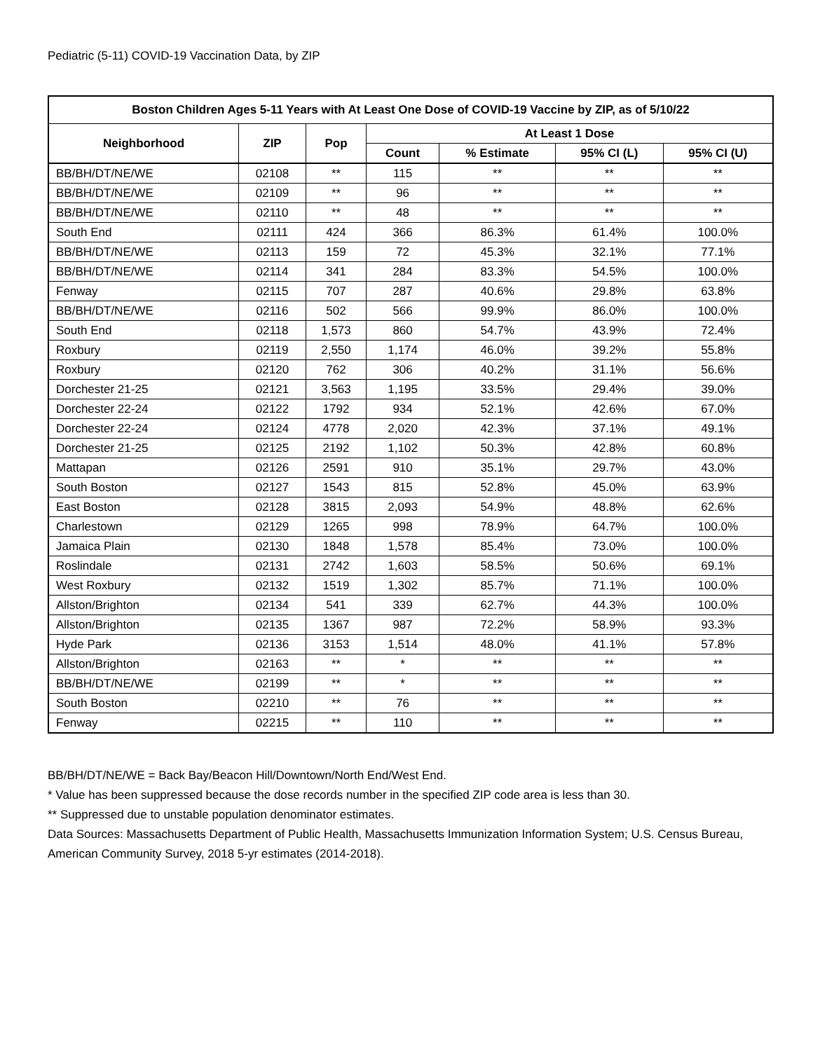Pediatric (5-11) COVID-19 Vaccination Data, by ZIP
| Boston Children Ages 5-11 Years with At Least One Dose of COVID-19 Vaccine by ZIP, as of 5/10/22 | | | | | | |
| --- | --- | --- | --- | --- | --- | --- |
| Neighborhood | ZIP | Pop | At Least 1 Dose | | | |
| | | | Count | % Estimate | 95% CI (L) | 95% CI (U) |
| BB/BH/DT/NE/WE | 02108 | ** | 115 | ** | ** | ** |
| BB/BH/DT/NE/WE | 02109 | ** | 96 | ** | ** | ** |
| BB/BH/DT/NE/WE | 02110 | ** | 48 | ** | ** | ** |
| South End | 02111 | 424 | 366 | 86.3% | 61.4% | 100.0% |
| BB/BH/DT/NE/WE | 02113 | 159 | 72 | 45.3% | 32.1% | 77.1% |
| BB/BH/DT/NE/WE | 02114 | 341 | 284 | 83.3% | 54.5% | 100.0% |
| Fenway | 02115 | 707 | 287 | 40.6% | 29.8% | 63.8% |
| BB/BH/DT/NE/WE | 02116 | 502 | 566 | 99.9% | 86.0% | 100.0% |
| South End | 02118 | 1,573 | 860 | 54.7% | 43.9% | 72.4% |
| Roxbury | 02119 | 2,550 | 1,174 | 46.0% | 39.2% | 55.8% |
| Roxbury | 02120 | 762 | 306 | 40.2% | 31.1% | 56.6% |
| Dorchester 21-25 | 02121 | 3,563 | 1,195 | 33.5% | 29.4% | 39.0% |
| Dorchester 22-24 | 02122 | 1792 | 934 | 52.1% | 42.6% | 67.0% |
| Dorchester 22-24 | 02124 | 4778 | 2,020 | 42.3% | 37.1% | 49.1% |
| Dorchester 21-25 | 02125 | 2192 | 1,102 | 50.3% | 42.8% | 60.8% |
| Mattapan | 02126 | 2591 | 910 | 35.1% | 29.7% | 43.0% |
| South Boston | 02127 | 1543 | 815 | 52.8% | 45.0% | 63.9% |
| East Boston | 02128 | 3815 | 2,093 | 54.9% | 48.8% | 62.6% |
| Charlestown | 02129 | 1265 | 998 | 78.9% | 64.7% | 100.0% |
| Jamaica Plain | 02130 | 1848 | 1,578 | 85.4% | 73.0% | 100.0% |
| Roslindale | 02131 | 2742 | 1,603 | 58.5% | 50.6% | 69.1% |
| West Roxbury | 02132 | 1519 | 1,302 | 85.7% | 71.1% | 100.0% |
| Allston/Brighton | 02134 | 541 | 339 | 62.7% | 44.3% | 100.0% |
| Allston/Brighton | 02135 | 1367 | 987 | 72.2% | 58.9% | 93.3% |
| Hyde Park | 02136 | 3153 | 1,514 | 48.0% | 41.1% | 57.8% |
| Allston/Brighton | 02163 | ** | * | ** | ** | ** |
| BB/BH/DT/NE/WE | 02199 | ** | * | ** | ** | ** |
| South Boston | 02210 | ** | 76 | ** | ** | ** |
| Fenway | 02215 | ** | 110 | ** | ** | ** |
BB/BH/DT/NE/WE = Back Bay/Beacon Hill/Downtown/North End/West End.
* Value has been suppressed because the dose records number in the specified ZIP code area is less than 30.
** Suppressed due to unstable population denominator estimates.
Data Sources: Massachusetts Department of Public Health, Massachusetts Immunization Information System; U.S. Census Bureau, American Community Survey, 2018 5-yr estimates (2014-2018).